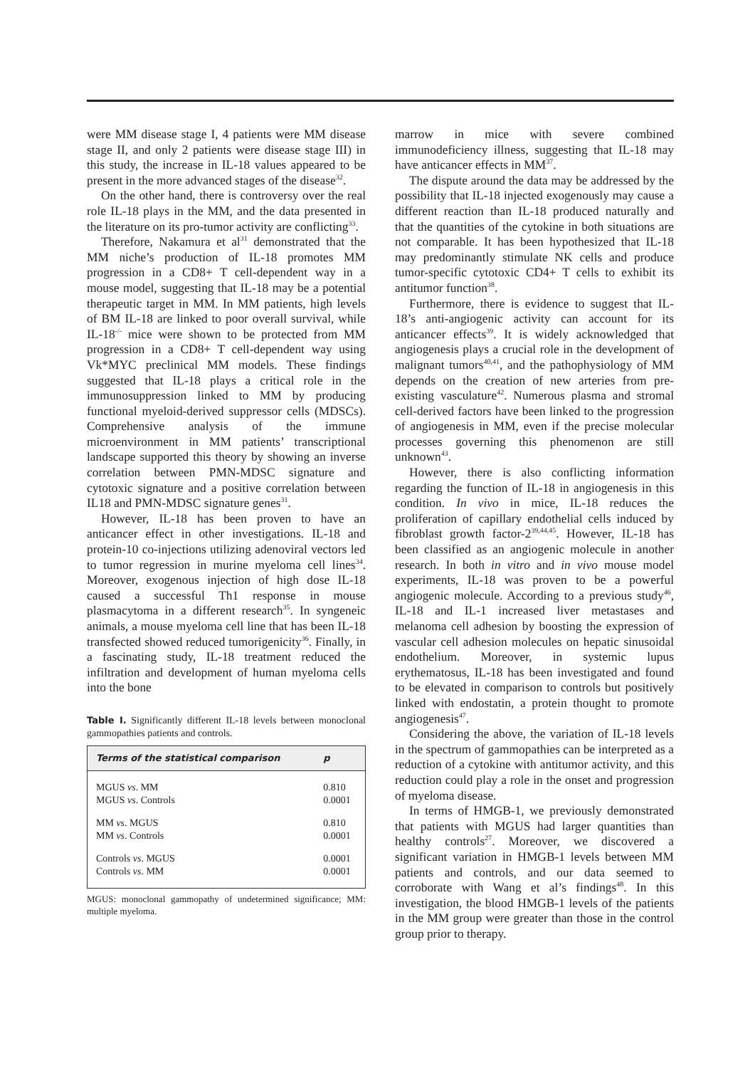were MM disease stage I, 4 patients were MM disease stage II, and only 2 patients were disease stage III) in this study, the increase in IL-18 values appeared to be present in the more advanced stages of the disease<sup>32</sup>.
On the other hand, there is controversy over the real role IL-18 plays in the MM, and the data presented in the literature on its pro-tumor activity are conflicting<sup>33</sup>.
Therefore, Nakamura et al<sup>31</sup> demonstrated that the MM niche’s production of IL-18 promotes MM progression in a CD8+ T cell-dependent way in a mouse model, suggesting that IL-18 may be a potential therapeutic target in MM. In MM patients, high levels of BM IL-18 are linked to poor overall survival, while IL-18<sup>-/-</sup> mice were shown to be protected from MM progression in a CD8+ T cell-dependent way using Vk*MYC preclinical MM models. These findings suggested that IL-18 plays a critical role in the immunosuppression linked to MM by producing functional myeloid-derived suppressor cells (MDSCs). Comprehensive analysis of the immune microenvironment in MM patients’ transcriptional landscape supported this theory by showing an inverse correlation between PMN-MDSC signature and cytotoxic signature and a positive correlation between IL18 and PMN-MDSC signature genes<sup>31</sup>.
However, IL-18 has been proven to have an anticancer effect in other investigations. IL-18 and protein-10 co-injections utilizing adenoviral vectors led to tumor regression in murine myeloma cell lines<sup>34</sup>. Moreover, exogenous injection of high dose IL-18 caused a successful Th1 response in mouse plasmacytoma in a different research<sup>35</sup>. In syngeneic animals, a mouse myeloma cell line that has been IL-18 transfected showed reduced tumorigenicity<sup>36</sup>. Finally, in a fascinating study, IL-18 treatment reduced the infiltration and development of human myeloma cells into the bone
Table I. Significantly different IL-18 levels between monoclonal gammopathies patients and controls.
| Terms of the statistical comparison | p |
| --- | --- |
| MGUS vs . MM | 0.810 |
| MGUS vs . Controls | 0.0001 |
| MM vs . MGUS | 0.810 |
| MM vs . Controls | 0.0001 |
| Controls vs . MGUS | 0.0001 |
| Controls vs . MM | 0.0001 |
MGUS: monoclonal gammopathy of undetermined significance; MM: multiple myeloma.
marrow in mice with severe combined immunodeficiency illness, suggesting that IL-18 may have anticancer effects in MM<sup>37</sup>.
The dispute around the data may be addressed by the possibility that IL-18 injected exogenously may cause a different reaction than IL-18 produced naturally and that the quantities of the cytokine in both situations are not comparable. It has been hypothesized that IL-18 may predominantly stimulate NK cells and produce tumor-specific cytotoxic CD4+ T cells to exhibit its antitumor function<sup>38</sup>.
Furthermore, there is evidence to suggest that IL-18’s anti-angiogenic activity can account for its anticancer effects<sup>39</sup>. It is widely acknowledged that angiogenesis plays a crucial role in the development of malignant tumors<sup>40,41</sup>, and the pathophysiology of MM depends on the creation of new arteries from pre-existing vasculature<sup>42</sup>. Numerous plasma and stromal cell-derived factors have been linked to the progression of angiogenesis in MM, even if the precise molecular processes governing this phenomenon are still unknown<sup>43</sup>.
However, there is also conflicting information regarding the function of IL-18 in angiogenesis in this condition. In vivo in mice, IL-18 reduces the proliferation of capillary endothelial cells induced by fibroblast growth factor-2<sup>39,44,45</sup>. However, IL-18 has been classified as an angiogenic molecule in another research. In both in vitro and in vivo mouse model experiments, IL-18 was proven to be a powerful angiogenic molecule. According to a previous study<sup>46</sup>, IL-18 and IL-1 increased liver metastases and melanoma cell adhesion by boosting the expression of vascular cell adhesion molecules on hepatic sinusoidal endothelium. Moreover, in systemic lupus erythematosus, IL-18 has been investigated and found to be elevated in comparison to controls but positively linked with endostatin, a protein thought to promote angiogenesis<sup>47</sup>.
Considering the above, the variation of IL-18 levels in the spectrum of gammopathies can be interpreted as a reduction of a cytokine with antitumor activity, and this reduction could play a role in the onset and progression of myeloma disease.
In terms of HMGB-1, we previously demonstrated that patients with MGUS had larger quantities than healthy controls<sup>27</sup>. Moreover, we discovered a significant variation in HMGB-1 levels between MM patients and controls, and our data seemed to corroborate with Wang et al’s findings<sup>48</sup>. In this investigation, the blood HMGB-1 levels of the patients in the MM group were greater than those in the control group prior to therapy.